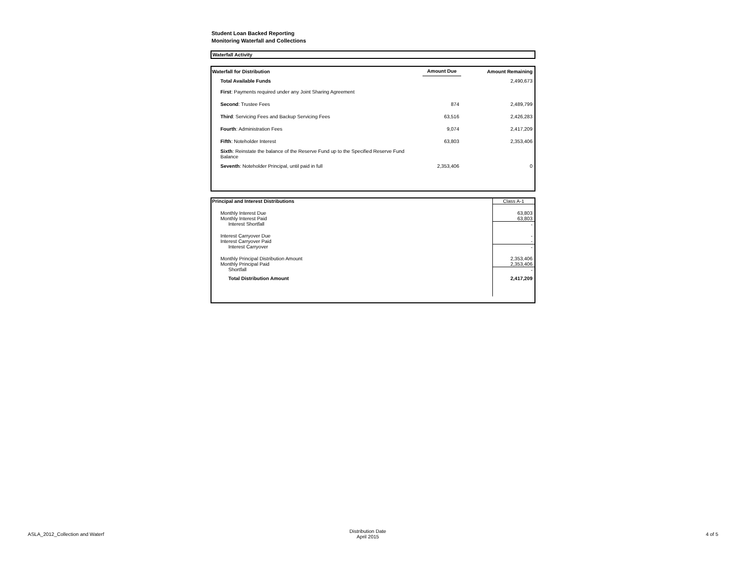Student Loan Backed Reporting
Monitoring Waterfall and Collections
Waterfall Activity
| Waterfall for Distribution | Amount Due | Amount Remaining |
| --- | --- | --- |
| Total Available Funds | | 2,490,673 |
| First : Payments required under any Joint Sharing Agreement | | |
| Second : Trustee Fees | 874 | 2,489,799 |
| Third : Servicing Fees and Backup Servicing Fees | 63,516 | 2,426,283 |
| Fourth : Administration Fees | 9,074 | 2,417,209 |
| Fifth : Noteholder Interest | 63,803 | 2,353,406 |
| Sixth : Reinstate the balance of the Reserve Fund up to the Specified Reserve Fund Balance | | |
| Seventh : Noteholder Principal, until paid in full | 2,353,406 | 0 |
| Principal and Interest Distributions | Class A-1 |
| Monthly Interest Due | 63,803 |
| Monthly Interest Paid | 63,803 |
| Interest Shortfall | - |
| Interest Carryover Due | - |
| Interest Carryover Paid | - |
| Interest Carryover | - |
| Monthly Principal Distribution Amount | 2,353,406 |
| Monthly Principal Paid | 2,353,406 |
| Shortfall | - |
| Total Distribution Amount | 2,417,209 |
ASLA_2012_Collection and Waterf Distribution Date
April 2015 4 of 5